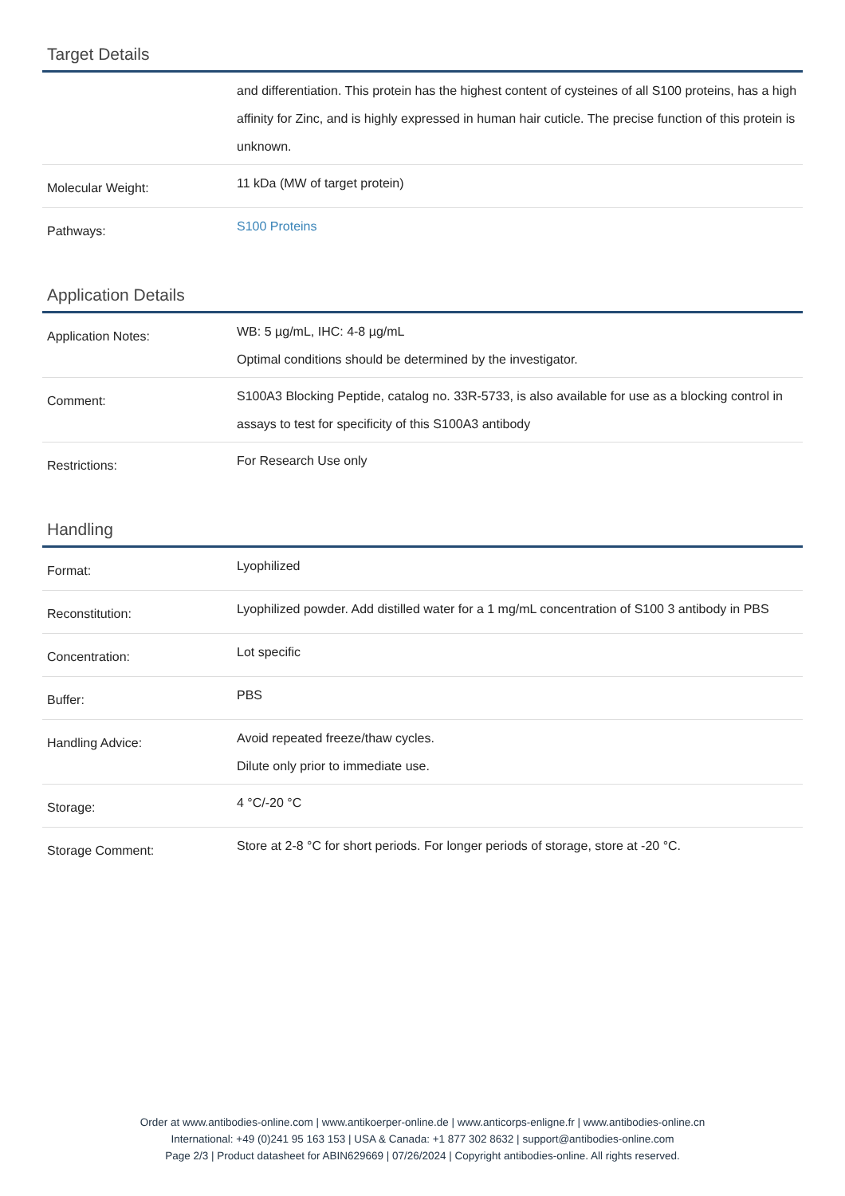Target Details
| | and differentiation. This protein has the highest content of cysteines of all S100 proteins, has a high affinity for Zinc, and is highly expressed in human hair cuticle. The precise function of this protein is unknown. |
| Molecular Weight: | 11 kDa (MW of target protein) |
| Pathways: | S100 Proteins |
Application Details
| Application Notes: | WB: 5 µg/mL, IHC: 4-8 µg/mL Optimal conditions should be determined by the investigator. |
| Comment: | S100A3 Blocking Peptide, catalog no. 33R-5733, is also available for use as a blocking control in assays to test for specificity of this S100A3 antibody |
| Restrictions: | For Research Use only |
Handling
| Format: | Lyophilized |
| Reconstitution: | Lyophilized powder. Add distilled water for a 1 mg/mL concentration of S100 3 antibody in PBS |
| Concentration: | Lot specific |
| Buffer: | PBS |
| Handling Advice: | Avoid repeated freeze/thaw cycles. Dilute only prior to immediate use. |
| Storage: | 4 °C/-20 °C |
| Storage Comment: | Store at 2-8 °C for short periods. For longer periods of storage, store at -20 °C. |
Order at www.antibodies-online.com | www.antikoerper-online.de | www.anticorps-enligne.fr | www.antibodies-online.cn
International: +49 (0)241 95 163 153 | USA & Canada: +1 877 302 8632 | support@antibodies-online.com
Page 2/3 | Product datasheet for ABIN629669 | 07/26/2024 | Copyright antibodies-online. All rights reserved.